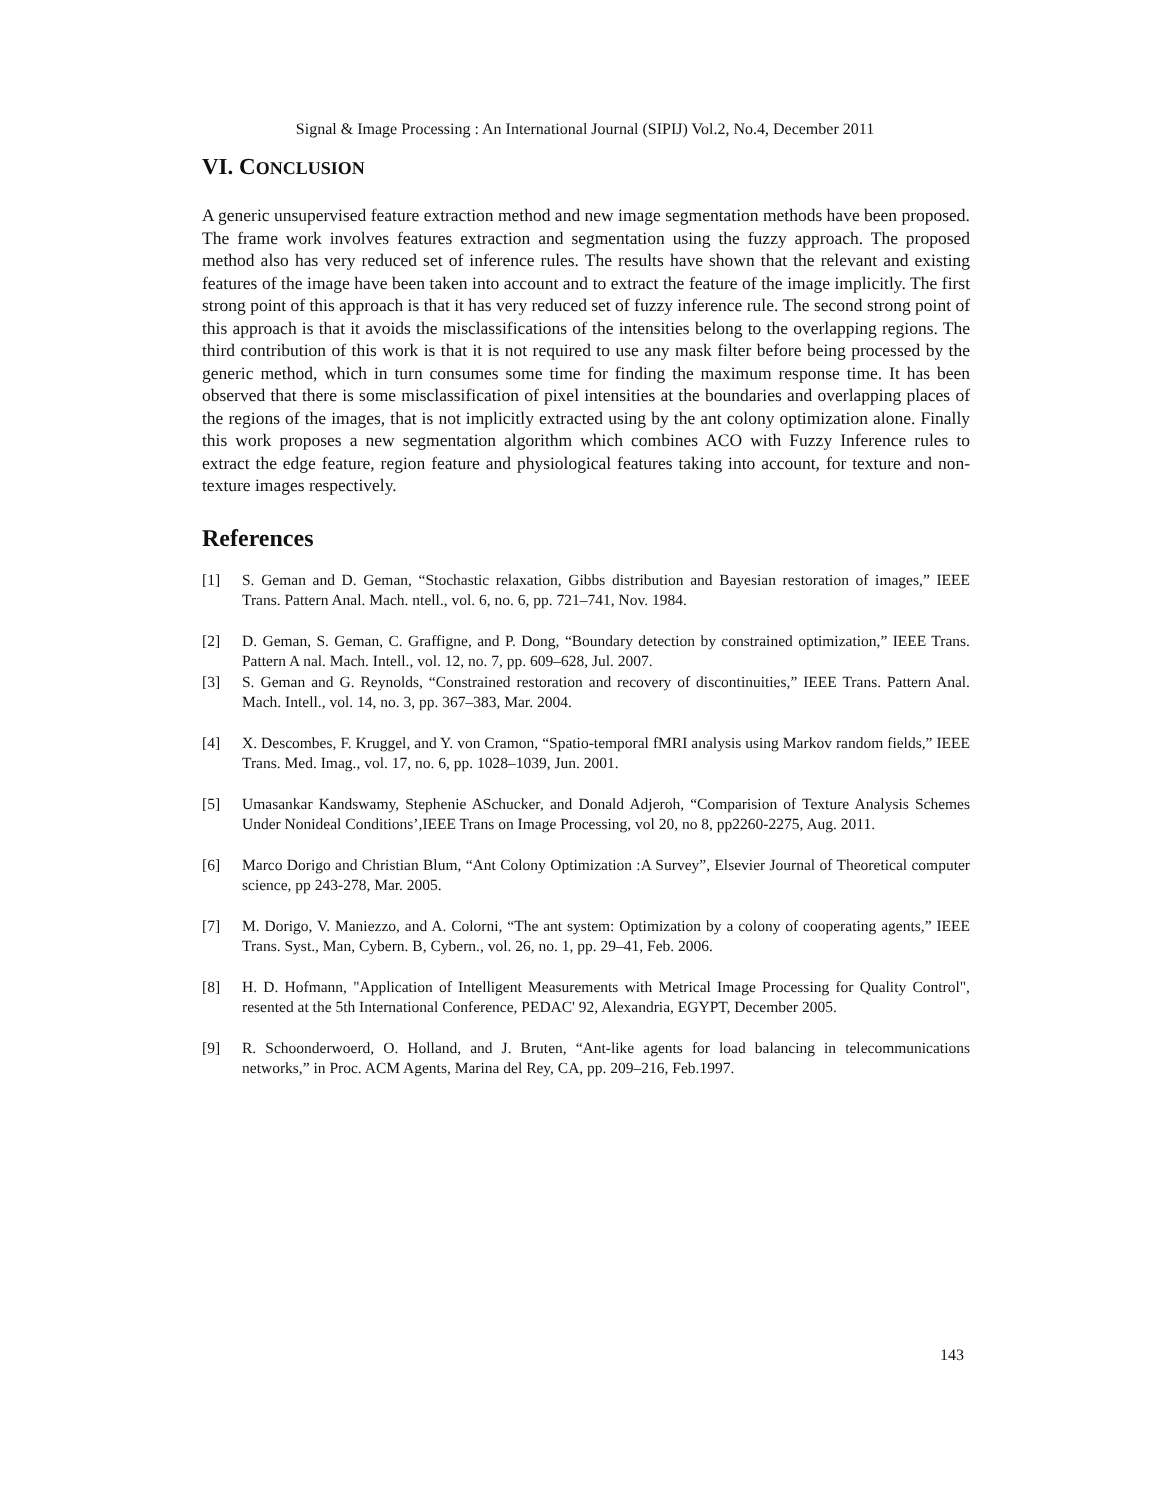Signal & Image Processing : An International Journal (SIPIJ) Vol.2, No.4, December 2011
VI. CONCLUSION
A generic unsupervised feature extraction method and new image segmentation methods have been proposed. The frame work involves features extraction and segmentation using the fuzzy approach. The proposed method also has very reduced set of inference rules. The results have shown that the relevant and existing features of the image have been taken into account and to extract the feature of the image implicitly. The first strong point of this approach is that it has very reduced set of fuzzy inference rule. The second strong point of this approach is that it avoids the misclassifications of the intensities belong to the overlapping regions. The third contribution of this work is that it is not required to use any mask filter before being processed by the generic method, which in turn consumes some time for finding the maximum response time. It has been observed that there is some misclassification of pixel intensities at the boundaries and overlapping places of the regions of the images, that is not implicitly extracted using by the ant colony optimization alone. Finally this work proposes a new segmentation algorithm which combines ACO with Fuzzy Inference rules to extract the edge feature, region feature and physiological features taking into account, for texture and non-texture images respectively.
References
[1] S. Geman and D. Geman, “Stochastic relaxation, Gibbs distribution and Bayesian restoration of images,” IEEE Trans. Pattern Anal. Mach. ntell., vol. 6, no. 6, pp. 721–741, Nov. 1984.
[2] D. Geman, S. Geman, C. Graffigne, and P. Dong, “Boundary detection by constrained optimization,” IEEE Trans. Pattern A nal. Mach. Intell., vol. 12, no. 7, pp. 609–628, Jul. 2007.
[3] S. Geman and G. Reynolds, “Constrained restoration and recovery of discontinuities,” IEEE Trans. Pattern Anal. Mach. Intell., vol. 14, no. 3, pp. 367–383, Mar. 2004.
[4] X. Descombes, F. Kruggel, and Y. von Cramon, “Spatio-temporal fMRI analysis using Markov random fields,” IEEE Trans. Med. Imag., vol. 17, no. 6, pp. 1028–1039, Jun. 2001.
[5] Umasankar Kandswamy, Stephenie ASchucker, and Donald Adjeroh, “Comparision of Texture Analysis Schemes Under Nonideal Conditions’,IEEE Trans on Image Processing, vol 20, no 8, pp2260-2275, Aug. 2011.
[6] Marco Dorigo and Christian Blum, “Ant Colony Optimization :A Survey”, Elsevier Journal of Theoretical computer science, pp 243-278, Mar. 2005.
[7] M. Dorigo, V. Maniezzo, and A. Colorni, “The ant system: Optimization by a colony of cooperating agents,” IEEE Trans. Syst., Man, Cybern. B, Cybern., vol. 26, no. 1, pp. 29–41, Feb. 2006.
[8] H. D. Hofmann, "Application of Intelligent Measurements with Metrical Image Processing for Quality Control", resented at the 5th International Conference, PEDAC' 92, Alexandria, EGYPT, December 2005.
[9] R. Schoonderwoerd, O. Holland, and J. Bruten, “Ant-like agents for load balancing in telecommunications networks,” in Proc. ACM Agents, Marina del Rey, CA, pp. 209–216, Feb.1997.
143